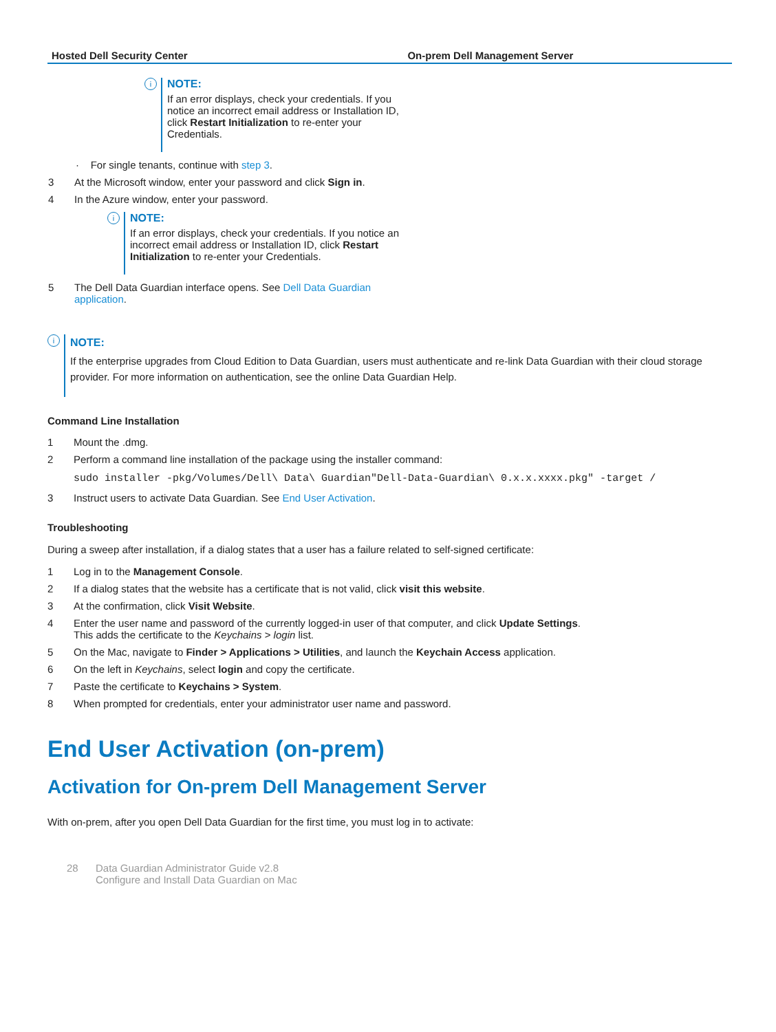| Hosted Dell Security Center | On-prem Dell Management Server |
| --- | --- |
| i NOTE: If an error displays, check your credentials. If you notice an incorrect email address or Installation ID, click Restart Initialization to re-enter your Credentials. · For single tenants, continue with step 3 . 3 At the Microsoft window, enter your password and click Sign in . 4 In the Azure window, enter your password. i NOTE: If an error displays, check your credentials. If you notice an incorrect email address or Installation ID, click Restart Initialization to re-enter your Credentials. 5 The Dell Data Guardian interface opens. See Dell Data Guardian application . | |
i
NOTE:
If the enterprise upgrades from Cloud Edition to Data Guardian, users must authenticate and re-link Data Guardian with their cloud storage provider. For more information on authentication, see the online Data Guardian Help.
Command Line Installation
1 Mount the .dmg.
2 Perform a command line installation of the package using the installer command:
sudo installer -pkg/Volumes/Dell\ Data\ Guardian"Dell-Data-Guardian\ 0.x.x.xxxx.pkg" -target /
3 Instruct users to activate Data Guardian. See End User Activation.
Troubleshooting
During a sweep after installation, if a dialog states that a user has a failure related to self-signed certificate:
1 Log in to the Management Console.
2 If a dialog states that the website has a certificate that is not valid, click visit this website.
3 At the confirmation, click Visit Website.
4 Enter the user name and password of the currently logged-in user of that computer, and click Update Settings.
This adds the certificate to the Keychains > login list.
5 On the Mac, navigate to Finder > Applications > Utilities, and launch the Keychain Access application.
6 On the left in Keychains, select login and copy the certificate.
7 Paste the certificate to Keychains > System.
8 When prompted for credentials, enter your administrator user name and password.
End User Activation (on-prem)
Activation for On-prem Dell Management Server
With on-prem, after you open Dell Data Guardian for the first time, you must log in to activate:
28 Data Guardian Administrator Guide v2.8
Configure and Install Data Guardian on Mac